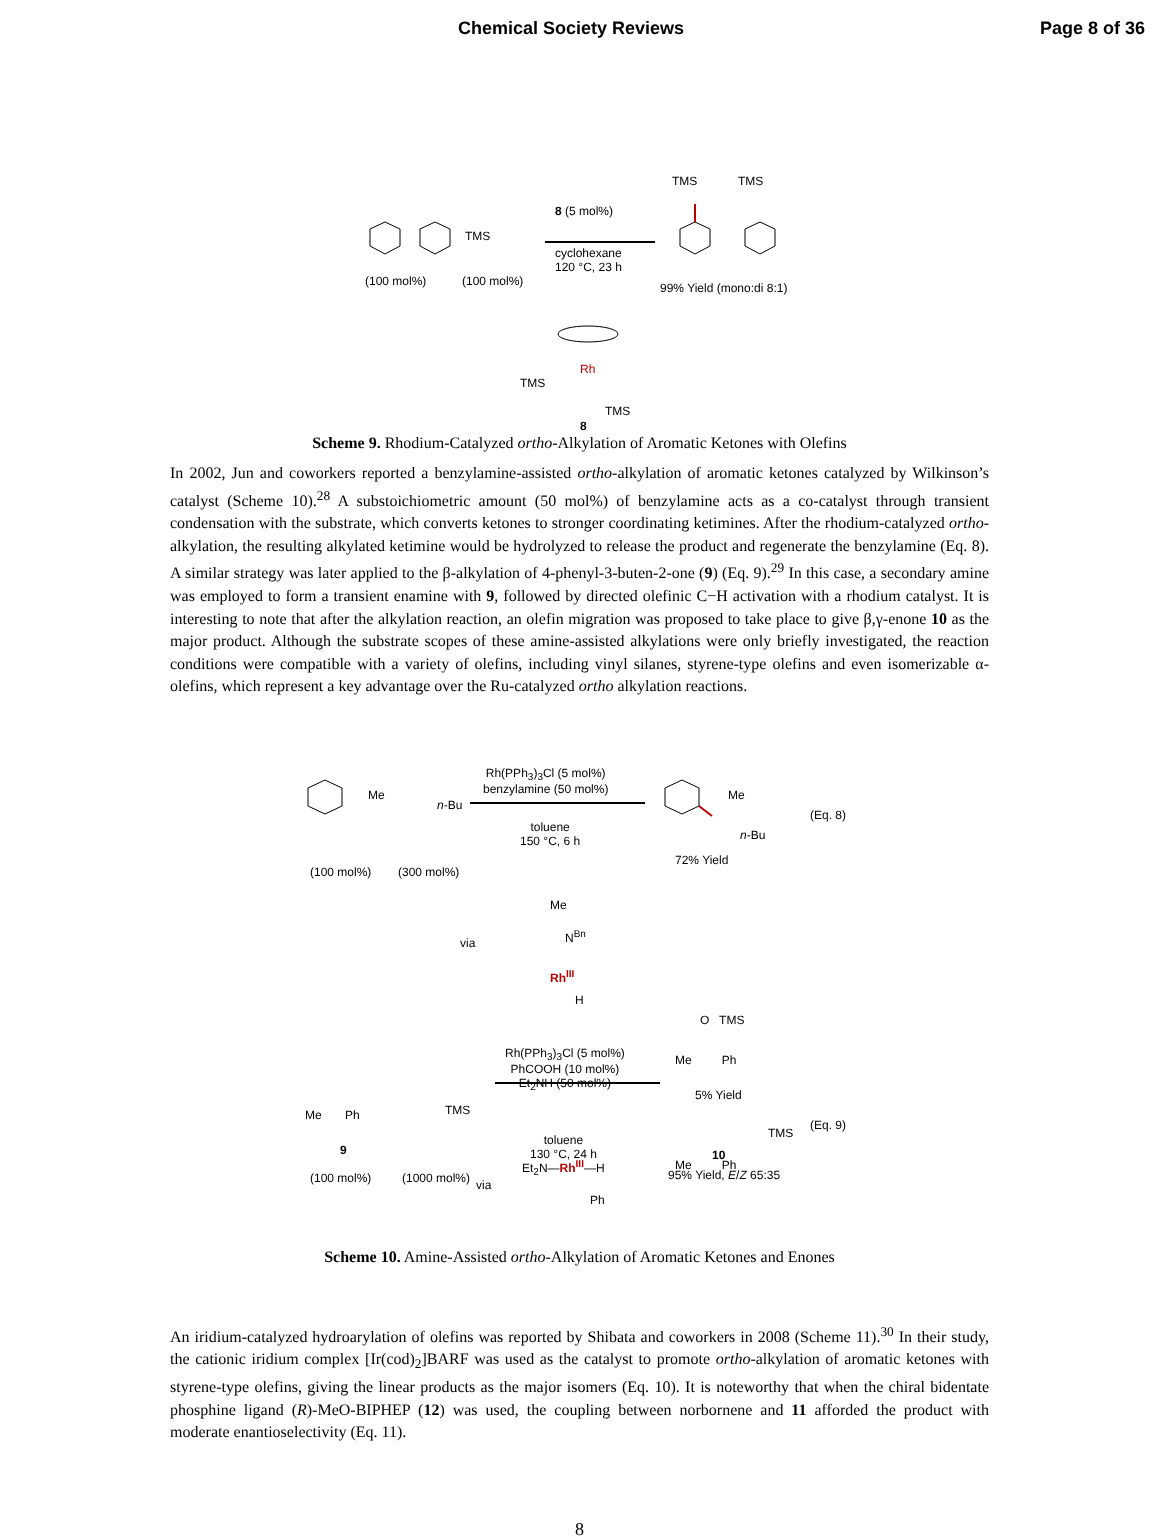Chemical Society Reviews Page 8 of 36
(100 mol%)
TMS
(100 mol%)
8 (5 mol%)
cyclohexane
120 °C, 23 h
TMS TMS
99% Yield (mono:di 8:1)
Rh
TMS
TMS
8
Scheme 9. Rhodium-Catalyzed ortho-Alkylation of Aromatic Ketones with Olefins
In 2002, Jun and coworkers reported a benzylamine-assisted ortho-alkylation of aromatic ketones catalyzed by Wilkinson’s catalyst (Scheme 10).<sup>28</sup> A substoichiometric amount (50 mol%) of benzylamine acts as a co-catalyst through transient condensation with the substrate, which converts ketones to stronger coordinating ketimines. After the rhodium-catalyzed ortho-alkylation, the resulting alkylated ketimine would be hydrolyzed to release the product and regenerate the benzylamine (Eq. 8). A similar strategy was later applied to the β-alkylation of 4-phenyl-3-buten-2-one (9) (Eq. 9).<sup>29</sup> In this case, a secondary amine was employed to form a transient enamine with 9, followed by directed olefinic C−H activation with a rhodium catalyst. It is interesting to note that after the alkylation reaction, an olefin migration was proposed to take place to give β,γ-enone 10 as the major product. Although the substrate scopes of these amine-assisted alkylations were only briefly investigated, the reaction conditions were compatible with a variety of olefins, including vinyl silanes, styrene-type olefins and even isomerizable α-olefins, which represent a key advantage over the Ru-catalyzed ortho alkylation reactions.
Me
n-Bu
(100 mol%) (300 mol%)
Rh(PPh<sub>3</sub>)<sub>3</sub>Cl (5 mol%)
benzylamine (50 mol%)
toluene
150 °C, 6 h
Me
n-Bu
72% Yield
(Eq. 8)
via
Me
N<sup>Bn</sup>
Rh<sup>III</sup>
H
O TMS
Me Ph
5% Yield
Rh(PPh<sub>3</sub>)<sub>3</sub>Cl (5 mol%)
PhCOOH (10 mol%)
Et<sub>2</sub>NH (50 mol%)
toluene
130 °C, 24 h
Me Ph
9
TMS
(100 mol%) (1000 mol%)
TMS
Me Ph
(Eq. 9)
10
95% Yield, E/Z 65:35
via
Et<sub>2</sub>N—Rh<sup>III</sup>—H
Ph
Scheme 10. Amine-Assisted ortho-Alkylation of Aromatic Ketones and Enones
An iridium-catalyzed hydroarylation of olefins was reported by Shibata and coworkers in 2008 (Scheme 11).<sup>30</sup> In their study, the cationic iridium complex [Ir(cod)<sub>2</sub>]BARF was used as the catalyst to promote ortho-alkylation of aromatic ketones with styrene-type olefins, giving the linear products as the major isomers (Eq. 10). It is noteworthy that when the chiral bidentate phosphine ligand (R)-MeO-BIPHEP (12) was used, the coupling between norbornene and 11 afforded the product with moderate enantioselectivity (Eq. 11).
8